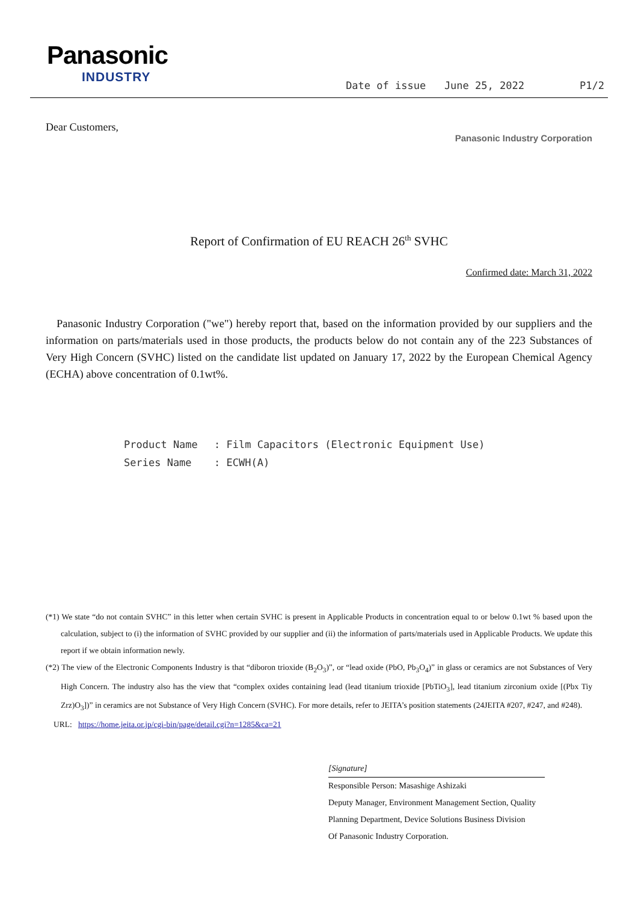Panasonic
INDUSTRY
Date of issue June 25, 2022 P1/2
Dear Customers,
Panasonic Industry Corporation
Report of Confirmation of EU REACH 26<sup>th</sup> SVHC
Confirmed date: March 31, 2022
Panasonic Industry Corporation ("we") hereby report that, based on the information provided by our suppliers and the information on parts/materials used in those products, the products below do not contain any of the 223 Substances of Very High Concern (SVHC) listed on the candidate list updated on January 17, 2022 by the European Chemical Agency (ECHA) above concentration of 0.1wt%.
Product Name: Film Capacitors (Electronic Equipment Use)
Series Name: ECWH(A)
(*1) We state “do not contain SVHC” in this letter when certain SVHC is present in Applicable Products in concentration equal to or below 0.1wt % based upon the calculation, subject to (i) the information of SVHC provided by our supplier and (ii) the information of parts/materials used in Applicable Products. We update this report if we obtain information newly.
(*2) The view of the Electronic Components Industry is that “diboron trioxide (B<sub>2</sub>O<sub>3</sub>)”, or “lead oxide (PbO, Pb<sub>3</sub>O<sub>4</sub>)” in glass or ceramics are not Substances of Very High Concern. The industry also has the view that “complex oxides containing lead (lead titanium trioxide [PbTiO<sub>3</sub>], lead titanium zirconium oxide [(Pbx Tiy Zrz)O<sub>3</sub>])” in ceramics are not Substance of Very High Concern (SVHC). For more details, refer to JEITA’s position statements (24JEITA #207, #247, and #248).
URL: https://home.jeita.or.jp/cgi-bin/page/detail.cgi?n=1285&ca=21
[Signature]
Responsible Person: Masashige Ashizaki
Deputy Manager, Environment Management Section, Quality
Planning Department, Device Solutions Business Division
Of Panasonic Industry Corporation.